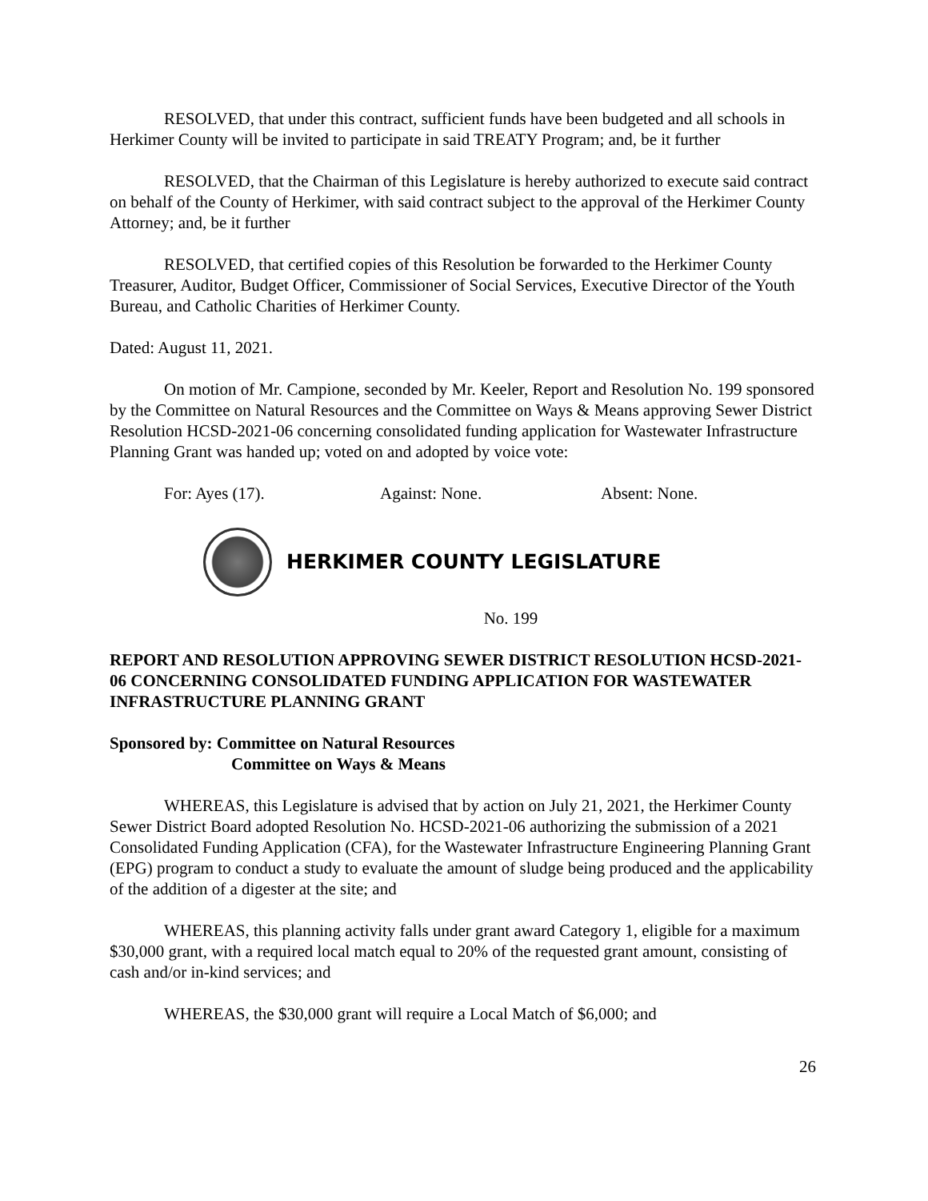RESOLVED, that under this contract, sufficient funds have been budgeted and all schools in Herkimer County will be invited to participate in said TREATY Program; and, be it further
RESOLVED, that the Chairman of this Legislature is hereby authorized to execute said contract on behalf of the County of Herkimer, with said contract subject to the approval of the Herkimer County Attorney; and, be it further
RESOLVED, that certified copies of this Resolution be forwarded to the Herkimer County Treasurer, Auditor, Budget Officer, Commissioner of Social Services, Executive Director of the Youth Bureau, and Catholic Charities of Herkimer County.
Dated: August 11, 2021.
On motion of Mr. Campione, seconded by Mr. Keeler, Report and Resolution No. 199 sponsored by the Committee on Natural Resources and the Committee on Ways & Means approving Sewer District Resolution HCSD-2021-06 concerning consolidated funding application for Wastewater Infrastructure Planning Grant was handed up; voted on and adopted by voice vote:
For: Ayes (17). Against: None. Absent: None.
HERKIMER COUNTY LEGISLATURE
No. 199
REPORT AND RESOLUTION APPROVING SEWER DISTRICT RESOLUTION HCSD-2021-06 CONCERNING CONSOLIDATED FUNDING APPLICATION FOR WASTEWATER INFRASTRUCTURE PLANNING GRANT
Sponsored by: Committee on Natural Resources
Committee on Ways & Means
WHEREAS, this Legislature is advised that by action on July 21, 2021, the Herkimer County Sewer District Board adopted Resolution No. HCSD-2021-06 authorizing the submission of a 2021 Consolidated Funding Application (CFA), for the Wastewater Infrastructure Engineering Planning Grant (EPG) program to conduct a study to evaluate the amount of sludge being produced and the applicability of the addition of a digester at the site; and
WHEREAS, this planning activity falls under grant award Category 1, eligible for a maximum $30,000 grant, with a required local match equal to 20% of the requested grant amount, consisting of cash and/or in-kind services; and
WHEREAS, the $30,000 grant will require a Local Match of $6,000; and
26